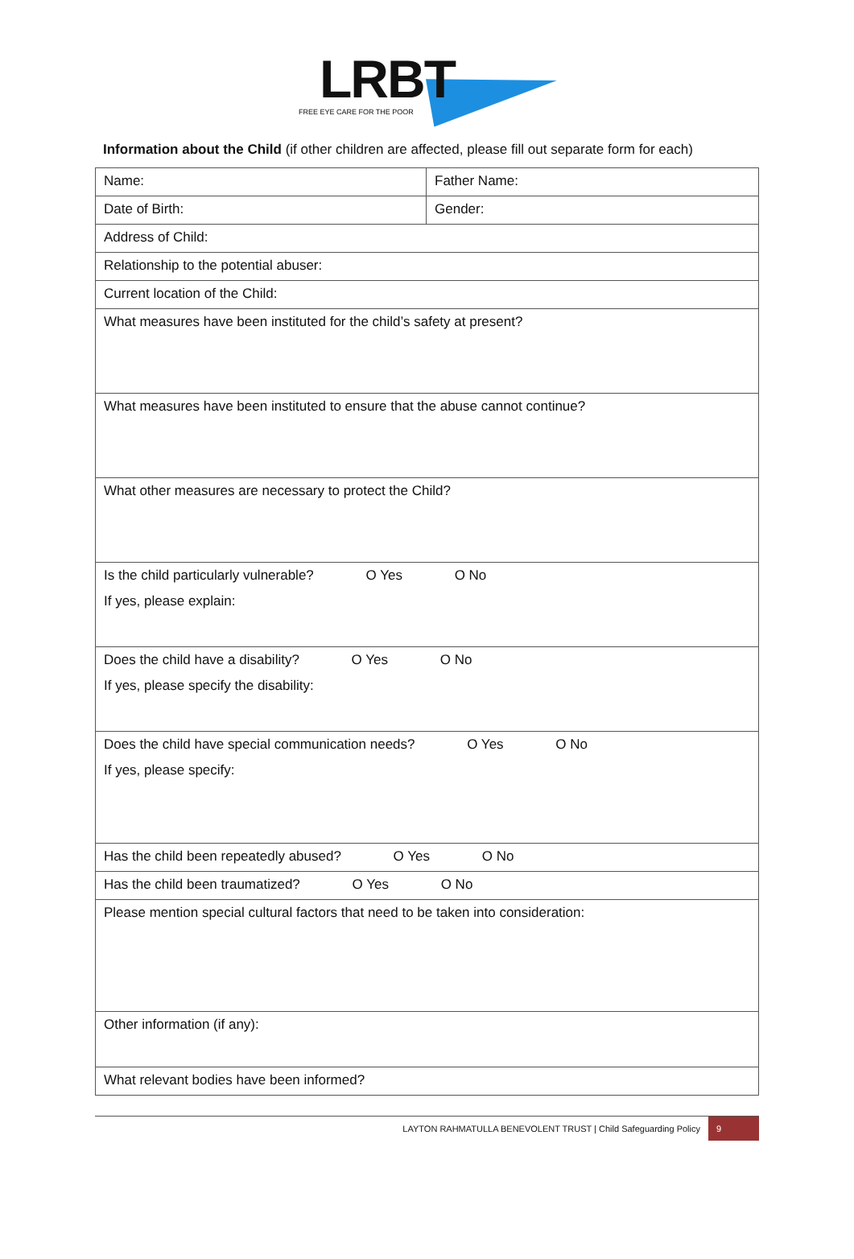LRBT
FREE EYE CARE FOR THE POOR
Information about the Child (if other children are affected, please fill out separate form for each)
| Name: | Father Name: |
| Date of Birth: | Gender: |
| Address of Child: | |
| Relationship to the potential abuser: | |
| Current location of the Child: | |
| What measures have been instituted for the child’s safety at present? | |
| What measures have been instituted to ensure that the abuse cannot continue? | |
| What other measures are necessary to protect the Child? | |
| Is the child particularly vulnerable? O Yes O No If yes, please explain: | |
| Does the child have a disability? O Yes O No If yes, please specify the disability: | |
| Does the child have special communication needs? O Yes O No If yes, please specify: | |
| Has the child been repeatedly abused? O Yes O No | |
| Has the child been traumatized? O Yes O No | |
| Please mention special cultural factors that need to be taken into consideration: | |
| Other information (if any): | |
| What relevant bodies have been informed? | |
LAYTON RAHMATULLA BENEVOLENT TRUST | Child Safeguarding Policy 9